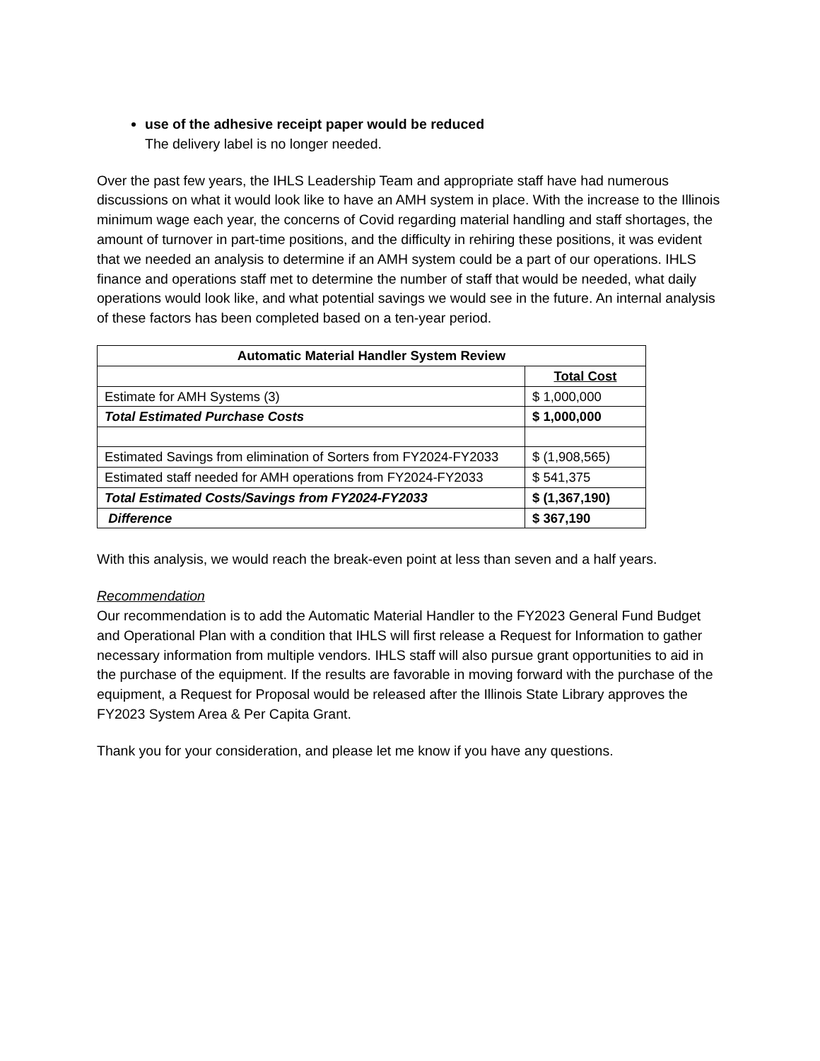use of the adhesive receipt paper would be reduced
The delivery label is no longer needed.
Over the past few years, the IHLS Leadership Team and appropriate staff have had numerous discussions on what it would look like to have an AMH system in place. With the increase to the Illinois minimum wage each year, the concerns of Covid regarding material handling and staff shortages, the amount of turnover in part-time positions, and the difficulty in rehiring these positions, it was evident that we needed an analysis to determine if an AMH system could be a part of our operations. IHLS finance and operations staff met to determine the number of staff that would be needed, what daily operations would look like, and what potential savings we would see in the future. An internal analysis of these factors has been completed based on a ten-year period.
| Automatic Material Handler System Review | |
| --- | --- |
| | Total Cost |
| Estimate for AMH Systems (3) | $ 1,000,000 |
| Total Estimated Purchase Costs | $ 1,000,000 |
| Estimated Savings from elimination of Sorters from FY2024-FY2033 | $ (1,908,565) |
| Estimated staff needed for AMH operations from FY2024-FY2033 | $ 541,375 |
| Total Estimated Costs/Savings from FY2024-FY2033 | $ (1,367,190) |
| Difference | $ 367,190 |
With this analysis, we would reach the break-even point at less than seven and a half years.
Recommendation
Our recommendation is to add the Automatic Material Handler to the FY2023 General Fund Budget and Operational Plan with a condition that IHLS will first release a Request for Information to gather necessary information from multiple vendors. IHLS staff will also pursue grant opportunities to aid in the purchase of the equipment. If the results are favorable in moving forward with the purchase of the equipment, a Request for Proposal would be released after the Illinois State Library approves the FY2023 System Area & Per Capita Grant.
Thank you for your consideration, and please let me know if you have any questions.